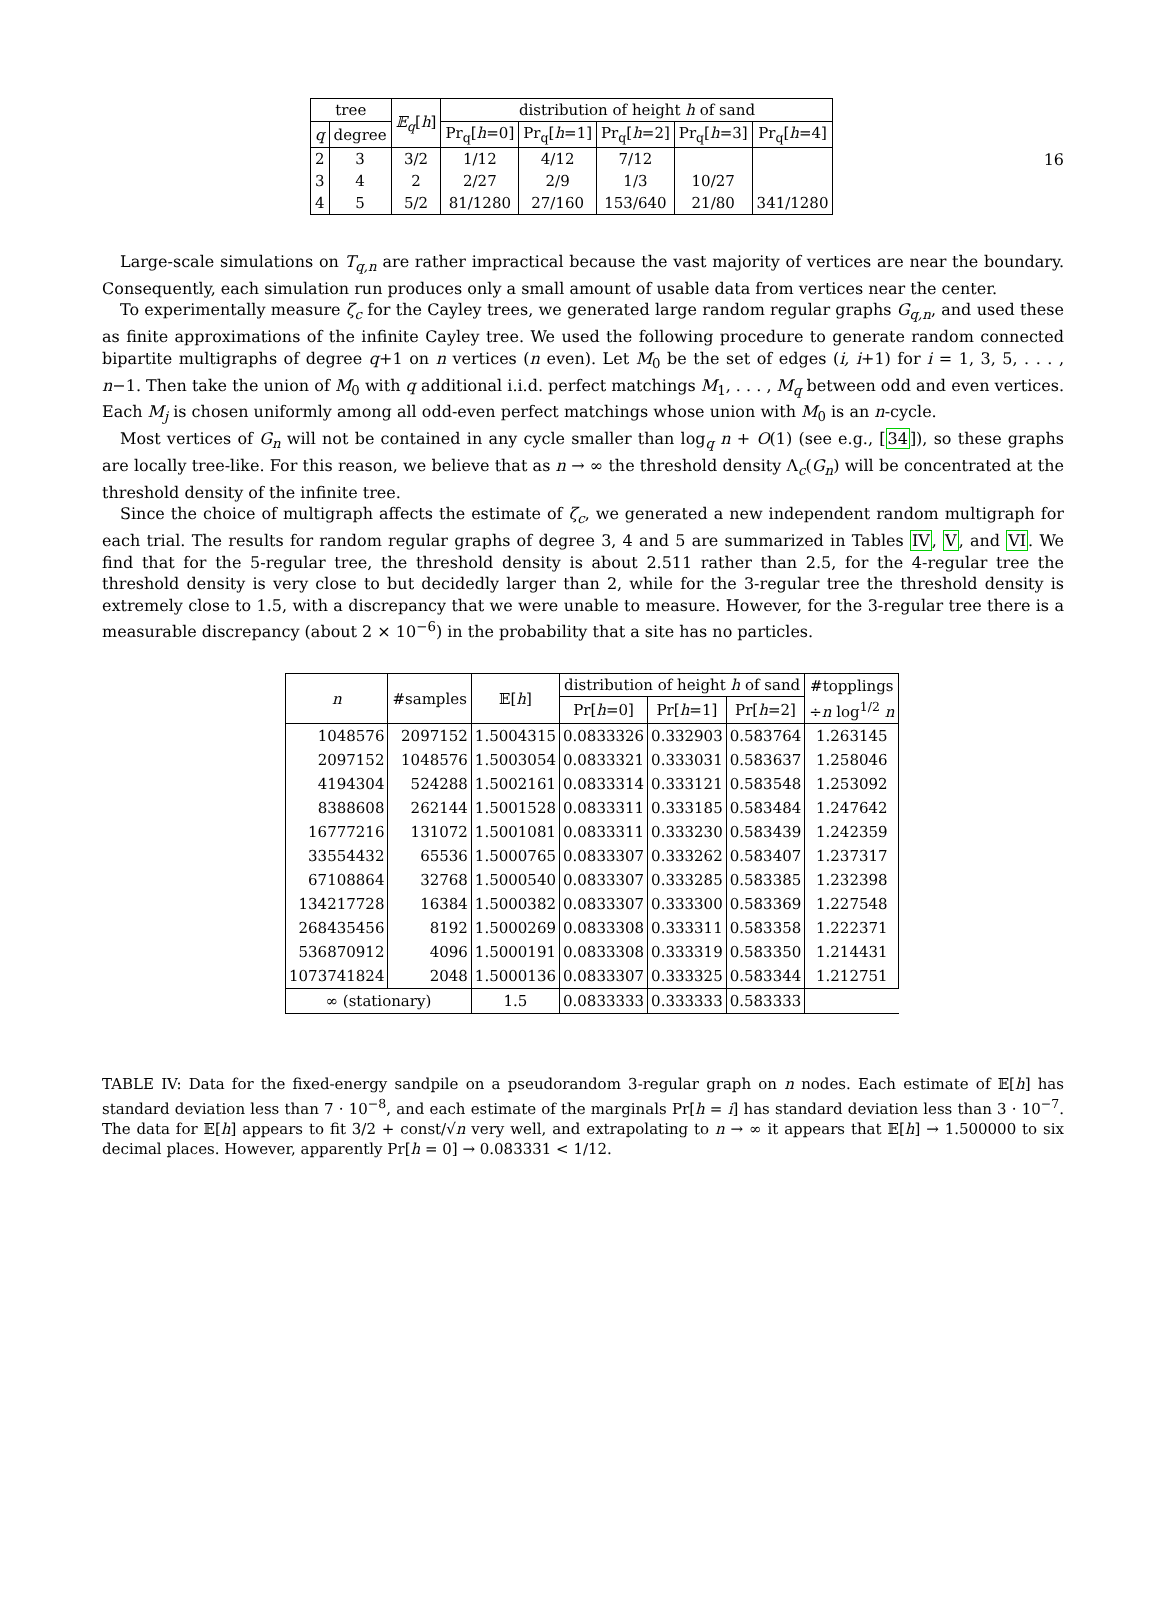16
| tree | | 𝔼<sub>q</sub> [ h ] | distribution of height h of sand | | | | |
| --- | --- | --- | --- | --- | --- | --- | --- |
| q | degree | | Pr<sub>q</sub>[ h =0] | Pr<sub>q</sub>[ h =1] | Pr<sub>q</sub>[ h =2] | Pr<sub>q</sub>[ h =3] | Pr<sub>q</sub>[ h =4] |
| 2 | 3 | 3/2 | 1/12 | 4/12 | 7/12 | | |
| 3 | 4 | 2 | 2/27 | 2/9 | 1/3 | 10/27 | |
| 4 | 5 | 5/2 | 81/1280 | 27/160 | 153/640 | 21/80 | 341/1280 |
Large-scale simulations on T<sub>q,n</sub> are rather impractical because the vast majority of vertices are near the boundary. Consequently, each simulation run produces only a small amount of usable data from vertices near the center.
To experimentally measure ζ<sub>c</sub> for the Cayley trees, we generated large random regular graphs G<sub>q,n</sub>, and used these as finite approximations of the infinite Cayley tree. We used the following procedure to generate random connected bipartite multigraphs of degree q+1 on n vertices (n even). Let M<sub>0</sub> be the set of edges (i, i+1) for i = 1, 3, 5, . . . , n−1. Then take the union of M<sub>0</sub> with q additional i.i.d. perfect matchings M<sub>1</sub>, . . . , M<sub>q</sub> between odd and even vertices. Each M<sub>j</sub> is chosen uniformly among all odd-even perfect matchings whose union with M<sub>0</sub> is an n-cycle.
Most vertices of G<sub>n</sub> will not be contained in any cycle smaller than log<sub>q</sub> n + O(1) (see e.g., [34]), so these graphs are locally tree-like. For this reason, we believe that as n → ∞ the threshold density Λ<sub>c</sub>(G<sub>n</sub>) will be concentrated at the threshold density of the infinite tree.
Since the choice of multigraph affects the estimate of ζ<sub>c</sub>, we generated a new independent random multigraph for each trial. The results for random regular graphs of degree 3, 4 and 5 are summarized in Tables IV, V, and VI. We find that for the 5-regular tree, the threshold density is about 2.511 rather than 2.5, for the 4-regular tree the threshold density is very close to but decidedly larger than 2, while for the 3-regular tree the threshold density is extremely close to 1.5, with a discrepancy that we were unable to measure. However, for the 3-regular tree there is a measurable discrepancy (about 2 × 10<sup>−6</sup>) in the probability that a site has no particles.
| n | #samples | 𝔼[ h ] | distribution of height h of sand | | | #topplings |
| --- | --- | --- | --- | --- | --- | --- |
| | | | Pr[ h =0] | Pr[ h =1] | Pr[ h =2] | ÷ n log<sup>1/2</sup> n |
| 1048576 | 2097152 | 1.5004315 | 0.0833326 | 0.332903 | 0.583764 | 1.263145 |
| 2097152 | 1048576 | 1.5003054 | 0.0833321 | 0.333031 | 0.583637 | 1.258046 |
| 4194304 | 524288 | 1.5002161 | 0.0833314 | 0.333121 | 0.583548 | 1.253092 |
| 8388608 | 262144 | 1.5001528 | 0.0833311 | 0.333185 | 0.583484 | 1.247642 |
| 16777216 | 131072 | 1.5001081 | 0.0833311 | 0.333230 | 0.583439 | 1.242359 |
| 33554432 | 65536 | 1.5000765 | 0.0833307 | 0.333262 | 0.583407 | 1.237317 |
| 67108864 | 32768 | 1.5000540 | 0.0833307 | 0.333285 | 0.583385 | 1.232398 |
| 134217728 | 16384 | 1.5000382 | 0.0833307 | 0.333300 | 0.583369 | 1.227548 |
| 268435456 | 8192 | 1.5000269 | 0.0833308 | 0.333311 | 0.583358 | 1.222371 |
| 536870912 | 4096 | 1.5000191 | 0.0833308 | 0.333319 | 0.583350 | 1.214431 |
| 1073741824 | 2048 | 1.5000136 | 0.0833307 | 0.333325 | 0.583344 | 1.212751 |
| ∞ (stationary) | | 1.5 | 0.0833333 | 0.333333 | 0.583333 | |
TABLE IV: Data for the fixed-energy sandpile on a pseudorandom 3-regular graph on n nodes. Each estimate of 𝔼[h] has standard deviation less than 7 · 10<sup>−8</sup>, and each estimate of the marginals Pr[h = i] has standard deviation less than 3 · 10<sup>−7</sup>. The data for 𝔼[h] appears to fit 3/2 + const/√n very well, and extrapolating to n → ∞ it appears that 𝔼[h] → 1.500000 to six decimal places. However, apparently Pr[h = 0] → 0.083331 < 1/12.